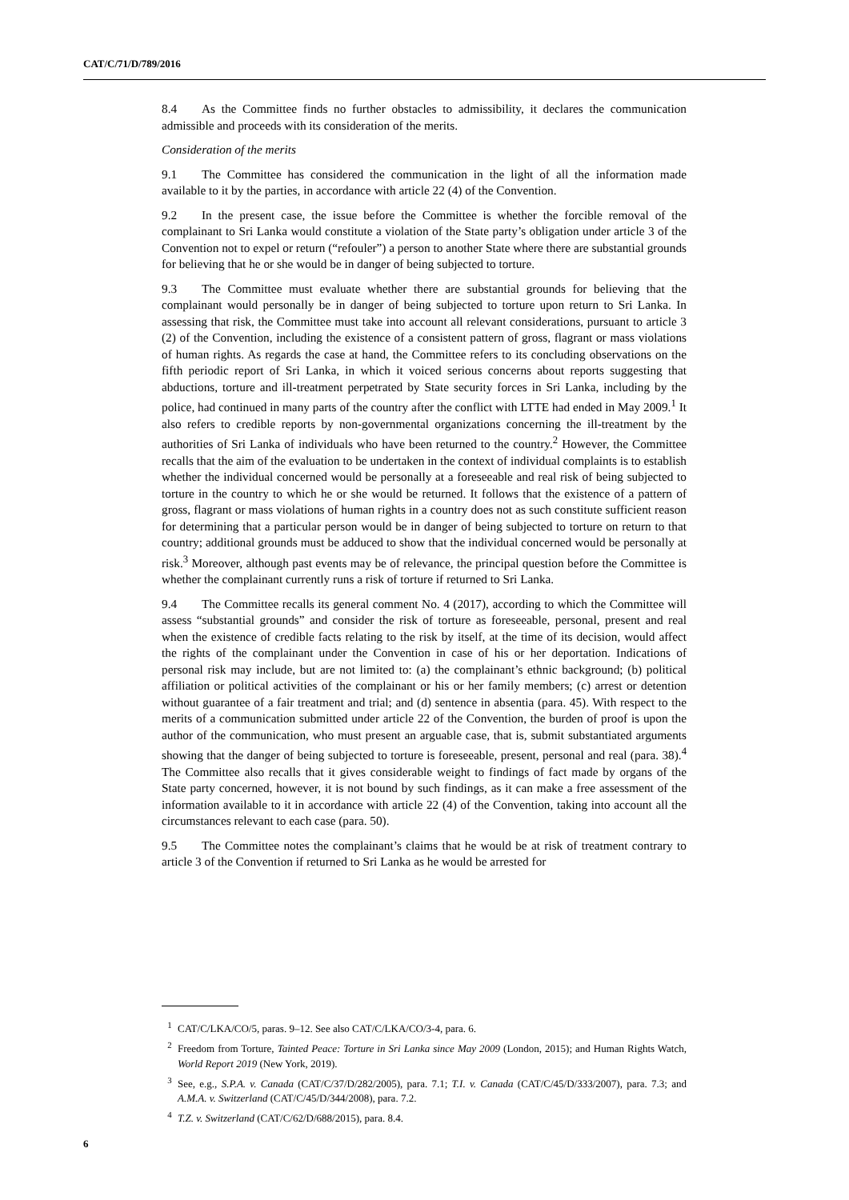CAT/C/71/D/789/2016
8.4 As the Committee finds no further obstacles to admissibility, it declares the communication admissible and proceeds with its consideration of the merits.
Consideration of the merits
9.1 The Committee has considered the communication in the light of all the information made available to it by the parties, in accordance with article 22 (4) of the Convention.
9.2 In the present case, the issue before the Committee is whether the forcible removal of the complainant to Sri Lanka would constitute a violation of the State party’s obligation under article 3 of the Convention not to expel or return (“refouler”) a person to another State where there are substantial grounds for believing that he or she would be in danger of being subjected to torture.
9.3 The Committee must evaluate whether there are substantial grounds for believing that the complainant would personally be in danger of being subjected to torture upon return to Sri Lanka. In assessing that risk, the Committee must take into account all relevant considerations, pursuant to article 3 (2) of the Convention, including the existence of a consistent pattern of gross, flagrant or mass violations of human rights. As regards the case at hand, the Committee refers to its concluding observations on the fifth periodic report of Sri Lanka, in which it voiced serious concerns about reports suggesting that abductions, torture and ill-treatment perpetrated by State security forces in Sri Lanka, including by the police, had continued in many parts of the country after the conflict with LTTE had ended in May 2009.<sup>1</sup> It also refers to credible reports by non-governmental organizations concerning the ill-treatment by the authorities of Sri Lanka of individuals who have been returned to the country.<sup>2</sup> However, the Committee recalls that the aim of the evaluation to be undertaken in the context of individual complaints is to establish whether the individual concerned would be personally at a foreseeable and real risk of being subjected to torture in the country to which he or she would be returned. It follows that the existence of a pattern of gross, flagrant or mass violations of human rights in a country does not as such constitute sufficient reason for determining that a particular person would be in danger of being subjected to torture on return to that country; additional grounds must be adduced to show that the individual concerned would be personally at risk.<sup>3</sup> Moreover, although past events may be of relevance, the principal question before the Committee is whether the complainant currently runs a risk of torture if returned to Sri Lanka.
9.4 The Committee recalls its general comment No. 4 (2017), according to which the Committee will assess “substantial grounds” and consider the risk of torture as foreseeable, personal, present and real when the existence of credible facts relating to the risk by itself, at the time of its decision, would affect the rights of the complainant under the Convention in case of his or her deportation. Indications of personal risk may include, but are not limited to: (a) the complainant’s ethnic background; (b) political affiliation or political activities of the complainant or his or her family members; (c) arrest or detention without guarantee of a fair treatment and trial; and (d) sentence in absentia (para. 45). With respect to the merits of a communication submitted under article 22 of the Convention, the burden of proof is upon the author of the communication, who must present an arguable case, that is, submit substantiated arguments showing that the danger of being subjected to torture is foreseeable, present, personal and real (para. 38).<sup>4</sup> The Committee also recalls that it gives considerable weight to findings of fact made by organs of the State party concerned, however, it is not bound by such findings, as it can make a free assessment of the information available to it in accordance with article 22 (4) of the Convention, taking into account all the circumstances relevant to each case (para. 50).
9.5 The Committee notes the complainant’s claims that he would be at risk of treatment contrary to article 3 of the Convention if returned to Sri Lanka as he would be arrested for
<sup>1</sup> CAT/C/LKA/CO/5, paras. 9–12. See also CAT/C/LKA/CO/3-4, para. 6.
<sup>2</sup> Freedom from Torture, Tainted Peace: Torture in Sri Lanka since May 2009 (London, 2015); and Human Rights Watch, World Report 2019 (New York, 2019).
<sup>3</sup> See, e.g., S.P.A. v. Canada (CAT/C/37/D/282/2005), para. 7.1; T.I. v. Canada (CAT/C/45/D/333/2007), para. 7.3; and A.M.A. v. Switzerland (CAT/C/45/D/344/2008), para. 7.2.
<sup>4</sup> T.Z. v. Switzerland (CAT/C/62/D/688/2015), para. 8.4.
6